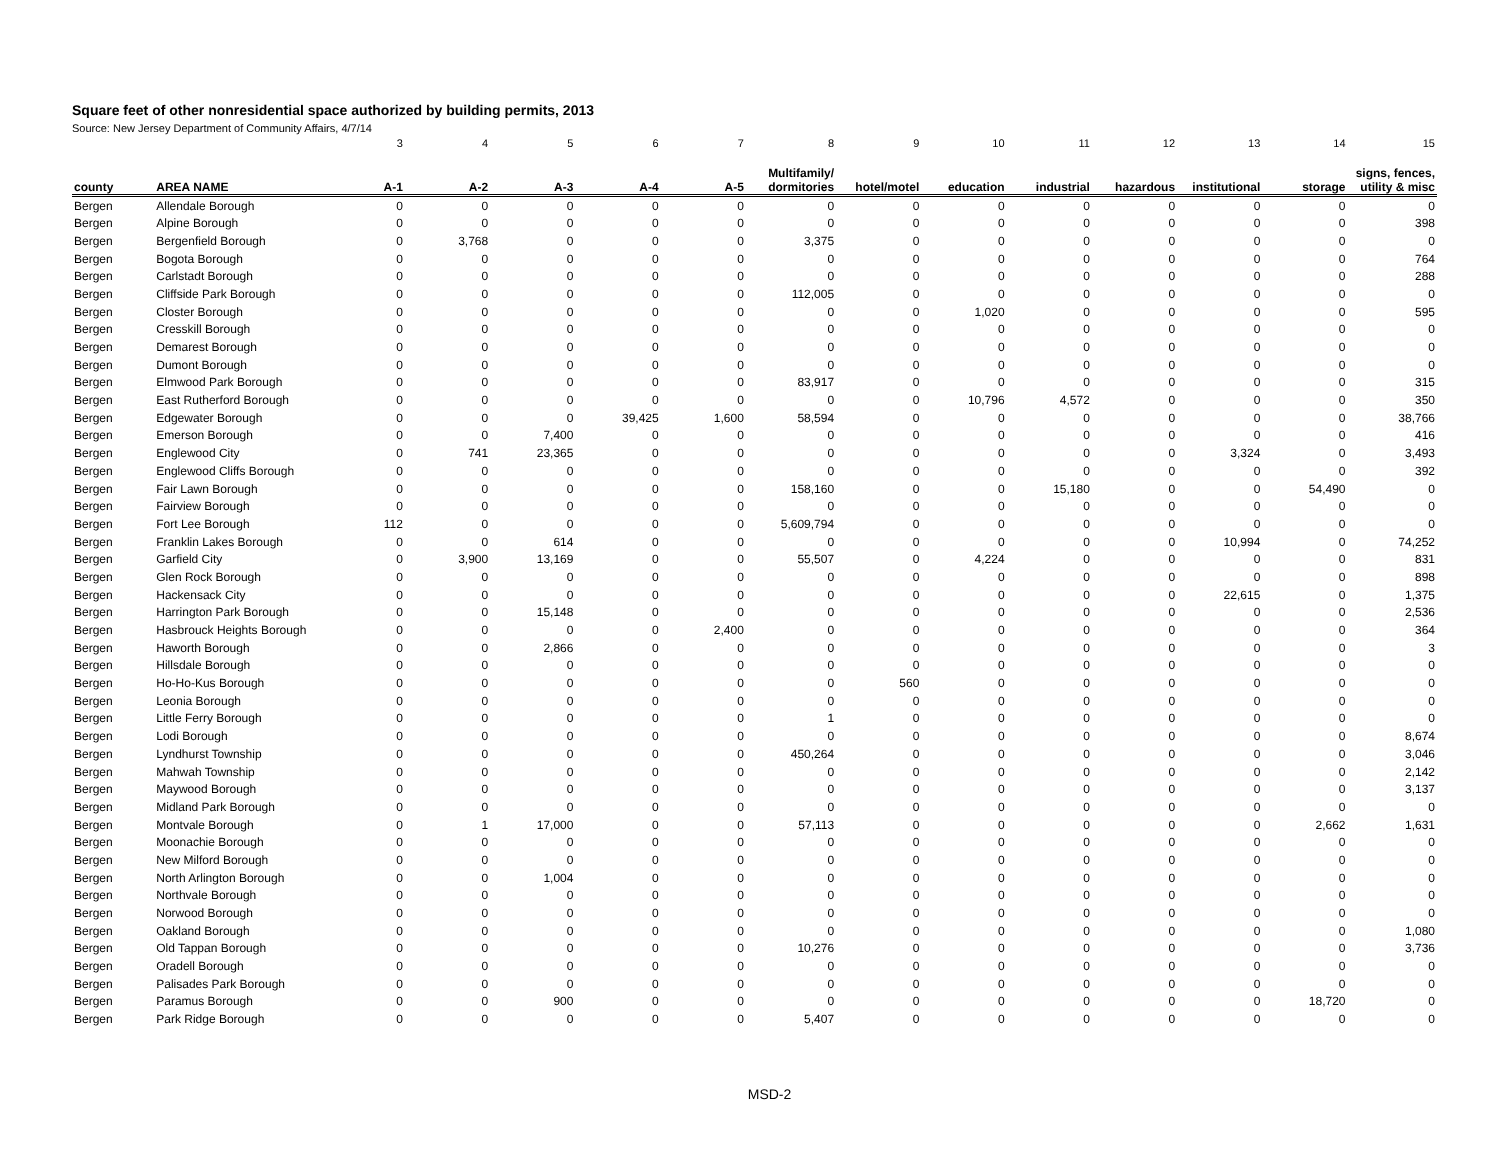Square feet of other nonresidential space authorized by building permits, 2013
Source: New Jersey Department of Community Affairs, 4/7/14
| | | 3 | 4 | 5 | 6 | 7 | 8 | 9 | 10 | 11 | 12 | 13 | 14 | 15 |
| county | AREA NAME | A-1 | A-2 | A-3 | A-4 | A-5 | Multifamily/ dormitories | hotel/motel | education | industrial | hazardous | institutional | storage | signs, fences, utility & misc |
| Bergen | Allendale Borough | 0 | 0 | 0 | 0 | 0 | 0 | 0 | 0 | 0 | 0 | 0 | 0 | 0 |
| Bergen | Alpine Borough | 0 | 0 | 0 | 0 | 0 | 0 | 0 | 0 | 0 | 0 | 0 | 0 | 398 |
| Bergen | Bergenfield Borough | 0 | 3,768 | 0 | 0 | 0 | 3,375 | 0 | 0 | 0 | 0 | 0 | 0 | 0 |
| Bergen | Bogota Borough | 0 | 0 | 0 | 0 | 0 | 0 | 0 | 0 | 0 | 0 | 0 | 0 | 764 |
| Bergen | Carlstadt Borough | 0 | 0 | 0 | 0 | 0 | 0 | 0 | 0 | 0 | 0 | 0 | 0 | 288 |
| Bergen | Cliffside Park Borough | 0 | 0 | 0 | 0 | 0 | 112,005 | 0 | 0 | 0 | 0 | 0 | 0 | 0 |
| Bergen | Closter Borough | 0 | 0 | 0 | 0 | 0 | 0 | 0 | 1,020 | 0 | 0 | 0 | 0 | 595 |
| Bergen | Cresskill Borough | 0 | 0 | 0 | 0 | 0 | 0 | 0 | 0 | 0 | 0 | 0 | 0 | 0 |
| Bergen | Demarest Borough | 0 | 0 | 0 | 0 | 0 | 0 | 0 | 0 | 0 | 0 | 0 | 0 | 0 |
| Bergen | Dumont Borough | 0 | 0 | 0 | 0 | 0 | 0 | 0 | 0 | 0 | 0 | 0 | 0 | 0 |
| Bergen | Elmwood Park Borough | 0 | 0 | 0 | 0 | 0 | 83,917 | 0 | 0 | 0 | 0 | 0 | 0 | 315 |
| Bergen | East Rutherford Borough | 0 | 0 | 0 | 0 | 0 | 0 | 0 | 10,796 | 4,572 | 0 | 0 | 0 | 350 |
| Bergen | Edgewater Borough | 0 | 0 | 0 | 39,425 | 1,600 | 58,594 | 0 | 0 | 0 | 0 | 0 | 0 | 38,766 |
| Bergen | Emerson Borough | 0 | 0 | 7,400 | 0 | 0 | 0 | 0 | 0 | 0 | 0 | 0 | 0 | 416 |
| Bergen | Englewood City | 0 | 741 | 23,365 | 0 | 0 | 0 | 0 | 0 | 0 | 0 | 3,324 | 0 | 3,493 |
| Bergen | Englewood Cliffs Borough | 0 | 0 | 0 | 0 | 0 | 0 | 0 | 0 | 0 | 0 | 0 | 0 | 392 |
| Bergen | Fair Lawn Borough | 0 | 0 | 0 | 0 | 0 | 158,160 | 0 | 0 | 15,180 | 0 | 0 | 54,490 | 0 |
| Bergen | Fairview Borough | 0 | 0 | 0 | 0 | 0 | 0 | 0 | 0 | 0 | 0 | 0 | 0 | 0 |
| Bergen | Fort Lee Borough | 112 | 0 | 0 | 0 | 0 | 5,609,794 | 0 | 0 | 0 | 0 | 0 | 0 | 0 |
| Bergen | Franklin Lakes Borough | 0 | 0 | 614 | 0 | 0 | 0 | 0 | 0 | 0 | 0 | 10,994 | 0 | 74,252 |
| Bergen | Garfield City | 0 | 3,900 | 13,169 | 0 | 0 | 55,507 | 0 | 4,224 | 0 | 0 | 0 | 0 | 831 |
| Bergen | Glen Rock Borough | 0 | 0 | 0 | 0 | 0 | 0 | 0 | 0 | 0 | 0 | 0 | 0 | 898 |
| Bergen | Hackensack City | 0 | 0 | 0 | 0 | 0 | 0 | 0 | 0 | 0 | 0 | 22,615 | 0 | 1,375 |
| Bergen | Harrington Park Borough | 0 | 0 | 15,148 | 0 | 0 | 0 | 0 | 0 | 0 | 0 | 0 | 0 | 2,536 |
| Bergen | Hasbrouck Heights Borough | 0 | 0 | 0 | 0 | 2,400 | 0 | 0 | 0 | 0 | 0 | 0 | 0 | 364 |
| Bergen | Haworth Borough | 0 | 0 | 2,866 | 0 | 0 | 0 | 0 | 0 | 0 | 0 | 0 | 0 | 3 |
| Bergen | Hillsdale Borough | 0 | 0 | 0 | 0 | 0 | 0 | 0 | 0 | 0 | 0 | 0 | 0 | 0 |
| Bergen | Ho-Ho-Kus Borough | 0 | 0 | 0 | 0 | 0 | 0 | 560 | 0 | 0 | 0 | 0 | 0 | 0 |
| Bergen | Leonia Borough | 0 | 0 | 0 | 0 | 0 | 0 | 0 | 0 | 0 | 0 | 0 | 0 | 0 |
| Bergen | Little Ferry Borough | 0 | 0 | 0 | 0 | 0 | 1 | 0 | 0 | 0 | 0 | 0 | 0 | 0 |
| Bergen | Lodi Borough | 0 | 0 | 0 | 0 | 0 | 0 | 0 | 0 | 0 | 0 | 0 | 0 | 8,674 |
| Bergen | Lyndhurst Township | 0 | 0 | 0 | 0 | 0 | 450,264 | 0 | 0 | 0 | 0 | 0 | 0 | 3,046 |
| Bergen | Mahwah Township | 0 | 0 | 0 | 0 | 0 | 0 | 0 | 0 | 0 | 0 | 0 | 0 | 2,142 |
| Bergen | Maywood Borough | 0 | 0 | 0 | 0 | 0 | 0 | 0 | 0 | 0 | 0 | 0 | 0 | 3,137 |
| Bergen | Midland Park Borough | 0 | 0 | 0 | 0 | 0 | 0 | 0 | 0 | 0 | 0 | 0 | 0 | 0 |
| Bergen | Montvale Borough | 0 | 1 | 17,000 | 0 | 0 | 57,113 | 0 | 0 | 0 | 0 | 0 | 2,662 | 1,631 |
| Bergen | Moonachie Borough | 0 | 0 | 0 | 0 | 0 | 0 | 0 | 0 | 0 | 0 | 0 | 0 | 0 |
| Bergen | New Milford Borough | 0 | 0 | 0 | 0 | 0 | 0 | 0 | 0 | 0 | 0 | 0 | 0 | 0 |
| Bergen | North Arlington Borough | 0 | 0 | 1,004 | 0 | 0 | 0 | 0 | 0 | 0 | 0 | 0 | 0 | 0 |
| Bergen | Northvale Borough | 0 | 0 | 0 | 0 | 0 | 0 | 0 | 0 | 0 | 0 | 0 | 0 | 0 |
| Bergen | Norwood Borough | 0 | 0 | 0 | 0 | 0 | 0 | 0 | 0 | 0 | 0 | 0 | 0 | 0 |
| Bergen | Oakland Borough | 0 | 0 | 0 | 0 | 0 | 0 | 0 | 0 | 0 | 0 | 0 | 0 | 1,080 |
| Bergen | Old Tappan Borough | 0 | 0 | 0 | 0 | 0 | 10,276 | 0 | 0 | 0 | 0 | 0 | 0 | 3,736 |
| Bergen | Oradell Borough | 0 | 0 | 0 | 0 | 0 | 0 | 0 | 0 | 0 | 0 | 0 | 0 | 0 |
| Bergen | Palisades Park Borough | 0 | 0 | 0 | 0 | 0 | 0 | 0 | 0 | 0 | 0 | 0 | 0 | 0 |
| Bergen | Paramus Borough | 0 | 0 | 900 | 0 | 0 | 0 | 0 | 0 | 0 | 0 | 0 | 18,720 | 0 |
| Bergen | Park Ridge Borough | 0 | 0 | 0 | 0 | 0 | 5,407 | 0 | 0 | 0 | 0 | 0 | 0 | 0 |
MSD-2